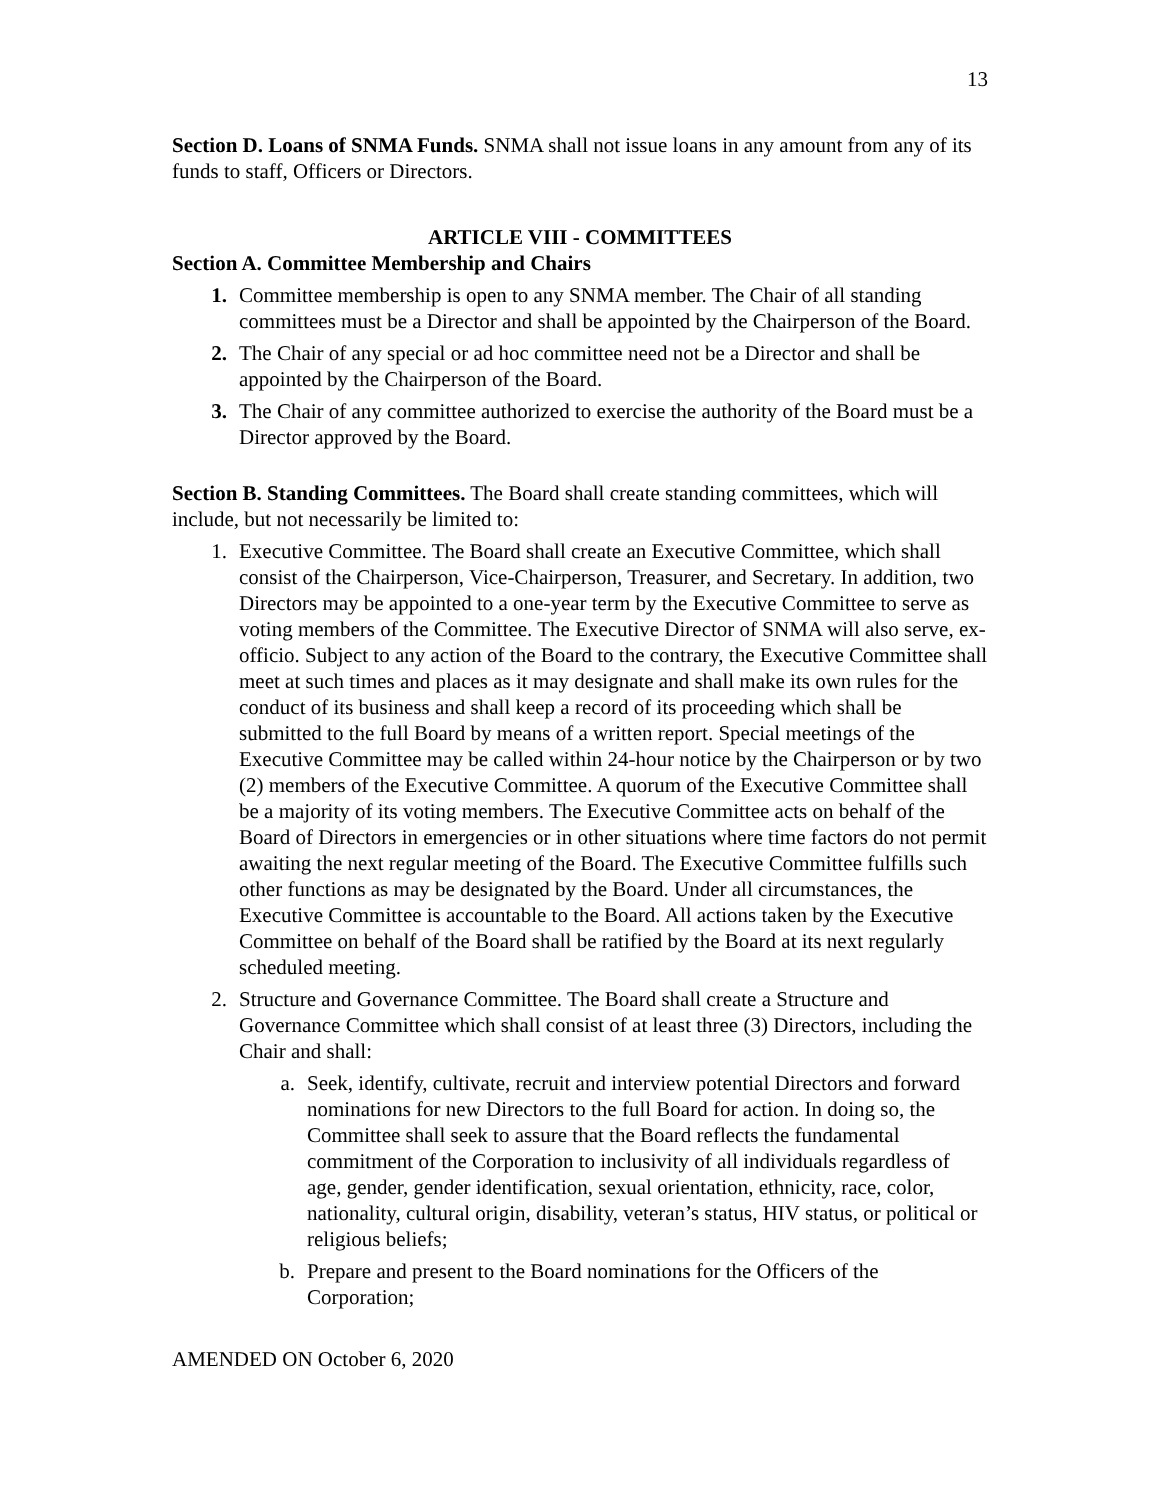13
Section D. Loans of SNMA Funds. SNMA shall not issue loans in any amount from any of its funds to staff, Officers or Directors.
ARTICLE VIII - COMMITTEES
Section A. Committee Membership and Chairs
1. Committee membership is open to any SNMA member. The Chair of all standing committees must be a Director and shall be appointed by the Chairperson of the Board.
2. The Chair of any special or ad hoc committee need not be a Director and shall be appointed by the Chairperson of the Board.
3. The Chair of any committee authorized to exercise the authority of the Board must be a Director approved by the Board.
Section B. Standing Committees. The Board shall create standing committees, which will include, but not necessarily be limited to:
1. Executive Committee. The Board shall create an Executive Committee, which shall consist of the Chairperson, Vice-Chairperson, Treasurer, and Secretary. In addition, two Directors may be appointed to a one-year term by the Executive Committee to serve as voting members of the Committee. The Executive Director of SNMA will also serve, ex-officio. Subject to any action of the Board to the contrary, the Executive Committee shall meet at such times and places as it may designate and shall make its own rules for the conduct of its business and shall keep a record of its proceeding which shall be submitted to the full Board by means of a written report. Special meetings of the Executive Committee may be called within 24-hour notice by the Chairperson or by two (2) members of the Executive Committee. A quorum of the Executive Committee shall be a majority of its voting members. The Executive Committee acts on behalf of the Board of Directors in emergencies or in other situations where time factors do not permit awaiting the next regular meeting of the Board. The Executive Committee fulfills such other functions as may be designated by the Board. Under all circumstances, the Executive Committee is accountable to the Board. All actions taken by the Executive Committee on behalf of the Board shall be ratified by the Board at its next regularly scheduled meeting.
2. Structure and Governance Committee. The Board shall create a Structure and Governance Committee which shall consist of at least three (3) Directors, including the Chair and shall:
a. Seek, identify, cultivate, recruit and interview potential Directors and forward nominations for new Directors to the full Board for action. In doing so, the Committee shall seek to assure that the Board reflects the fundamental commitment of the Corporation to inclusivity of all individuals regardless of age, gender, gender identification, sexual orientation, ethnicity, race, color, nationality, cultural origin, disability, veteran’s status, HIV status, or political or religious beliefs;
b. Prepare and present to the Board nominations for the Officers of the Corporation;
AMENDED ON October 6, 2020